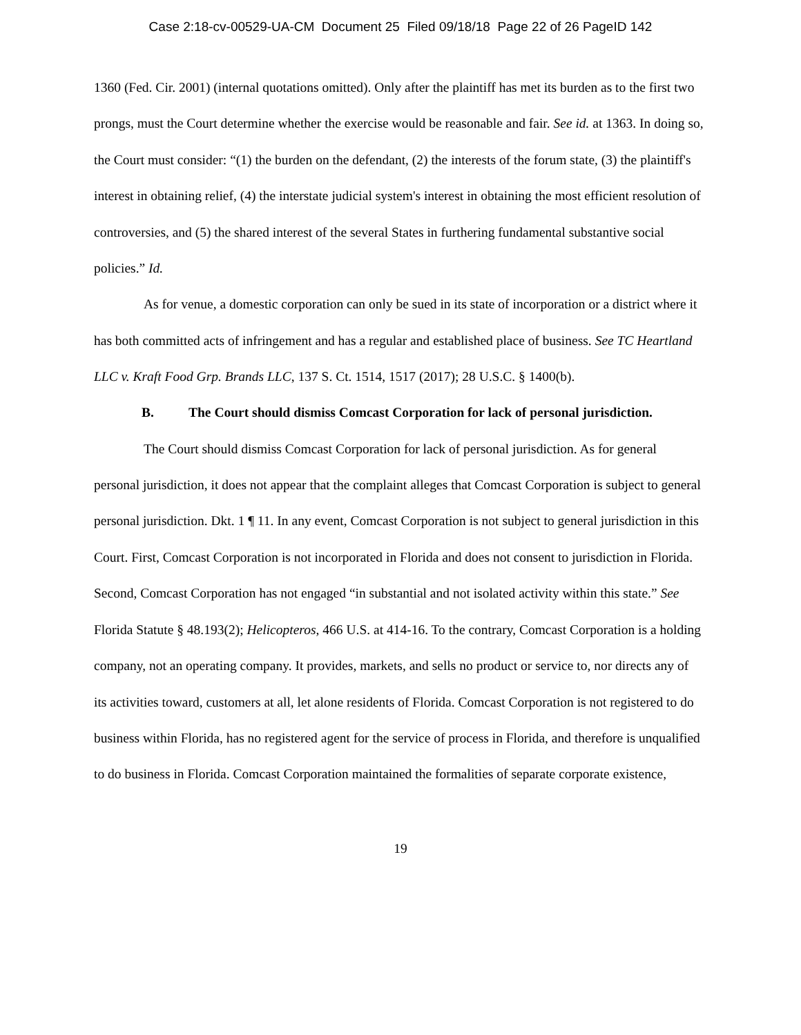Case 2:18-cv-00529-UA-CM Document 25 Filed 09/18/18 Page 22 of 26 PageID 142
1360 (Fed. Cir. 2001) (internal quotations omitted). Only after the plaintiff has met its burden as to the first two prongs, must the Court determine whether the exercise would be reasonable and fair. See id. at 1363. In doing so, the Court must consider: “(1) the burden on the defendant, (2) the interests of the forum state, (3) the plaintiff's interest in obtaining relief, (4) the interstate judicial system's interest in obtaining the most efficient resolution of controversies, and (5) the shared interest of the several States in furthering fundamental substantive social policies.” Id.
As for venue, a domestic corporation can only be sued in its state of incorporation or a district where it has both committed acts of infringement and has a regular and established place of business. See TC Heartland LLC v. Kraft Food Grp. Brands LLC, 137 S. Ct. 1514, 1517 (2017); 28 U.S.C. § 1400(b).
B. The Court should dismiss Comcast Corporation for lack of personal jurisdiction.
The Court should dismiss Comcast Corporation for lack of personal jurisdiction. As for general personal jurisdiction, it does not appear that the complaint alleges that Comcast Corporation is subject to general personal jurisdiction. Dkt. 1 ¶ 11. In any event, Comcast Corporation is not subject to general jurisdiction in this Court. First, Comcast Corporation is not incorporated in Florida and does not consent to jurisdiction in Florida. Second, Comcast Corporation has not engaged “in substantial and not isolated activity within this state.” See Florida Statute § 48.193(2); Helicopteros, 466 U.S. at 414-16. To the contrary, Comcast Corporation is a holding company, not an operating company. It provides, markets, and sells no product or service to, nor directs any of its activities toward, customers at all, let alone residents of Florida. Comcast Corporation is not registered to do business within Florida, has no registered agent for the service of process in Florida, and therefore is unqualified to do business in Florida. Comcast Corporation maintained the formalities of separate corporate existence,
19